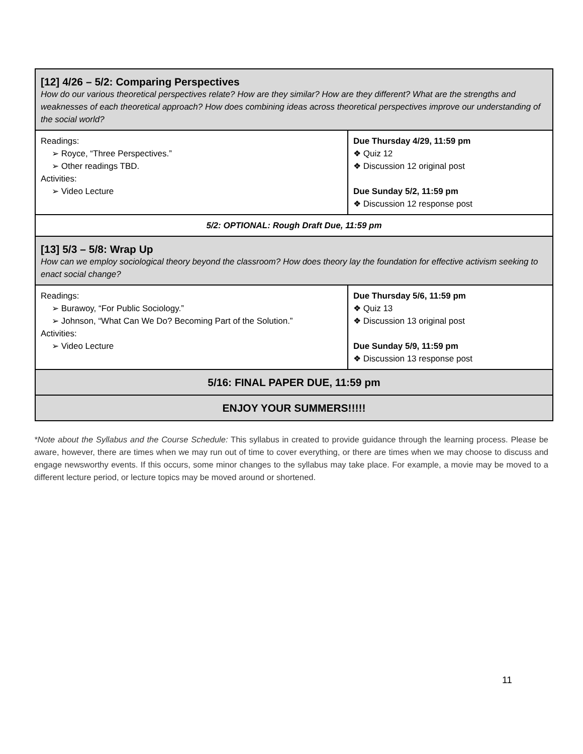| [12] 4/26 – 5/2: Comparing Perspectives How do our various theoretical perspectives relate? How are they similar? How are they different? What are the strengths and weaknesses of each theoretical approach? How does combining ideas across theoretical perspectives improve our understanding of the social world? | |
| Readings: ➢ Royce, “Three Perspectives.” ➢ Other readings TBD. Activities: ➢ Video Lecture | Due Thursday 4/29, 11:59 pm ❖ Quiz 12 ❖ Discussion 12 original post Due Sunday 5/2, 11:59 pm ❖ Discussion 12 response post |
| 5/2: OPTIONAL: Rough Draft Due, 11:59 pm | |
| [13] 5/3 – 5/8: Wrap Up How can we employ sociological theory beyond the classroom? How does theory lay the foundation for effective activism seeking to enact social change? | |
| Readings: ➢ Burawoy, “For Public Sociology.” ➢ Johnson, “What Can We Do? Becoming Part of the Solution.” Activities: ➢ Video Lecture | Due Thursday 5/6, 11:59 pm ❖ Quiz 13 ❖ Discussion 13 original post Due Sunday 5/9, 11:59 pm ❖ Discussion 13 response post |
| 5/16: FINAL PAPER DUE, 11:59 pm | |
| ENJOY YOUR SUMMERS!!!!! | |
*Note about the Syllabus and the Course Schedule: This syllabus in created to provide guidance through the learning process. Please be aware, however, there are times when we may run out of time to cover everything, or there are times when we may choose to discuss and engage newsworthy events. If this occurs, some minor changes to the syllabus may take place. For example, a movie may be moved to a different lecture period, or lecture topics may be moved around or shortened.
11